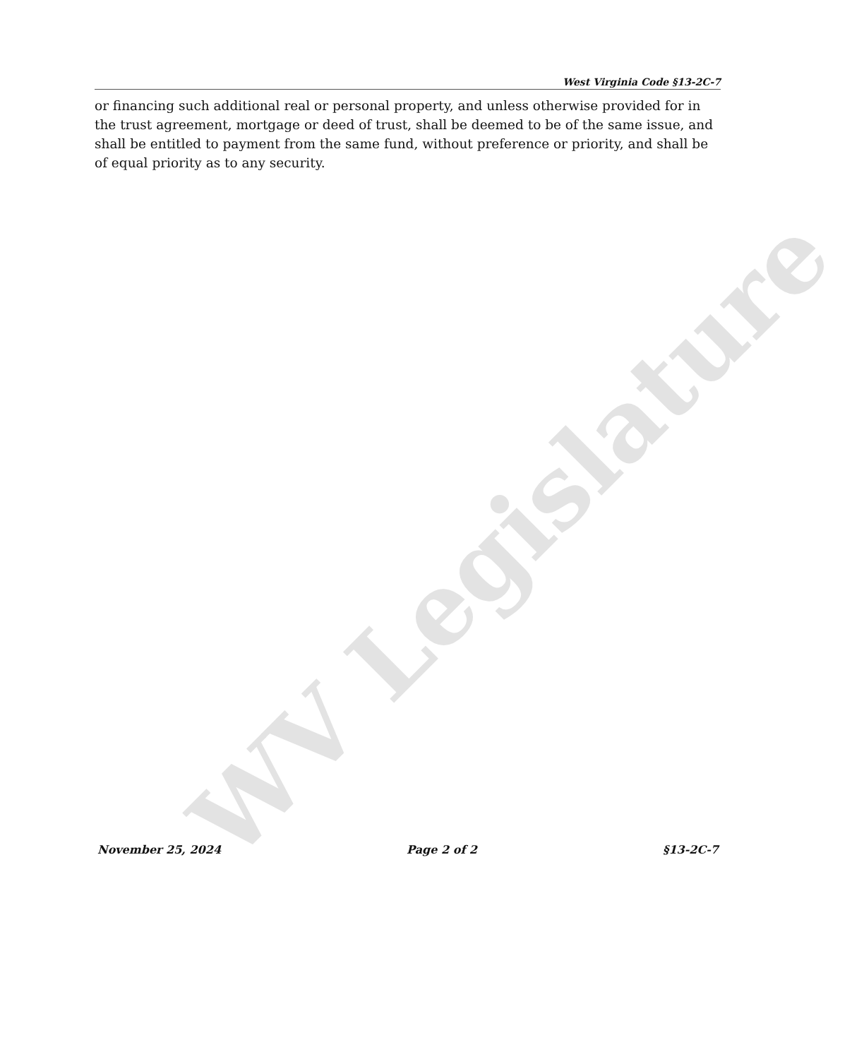West Virginia Code §13-2C-7
or financing such additional real or personal property, and unless otherwise provided for in the trust agreement, mortgage or deed of trust, shall be deemed to be of the same issue, and shall be entitled to payment from the same fund, without preference or priority, and shall be of equal priority as to any security.
WV Legislature
November 25, 2024 Page 2 of 2 §13-2C-7